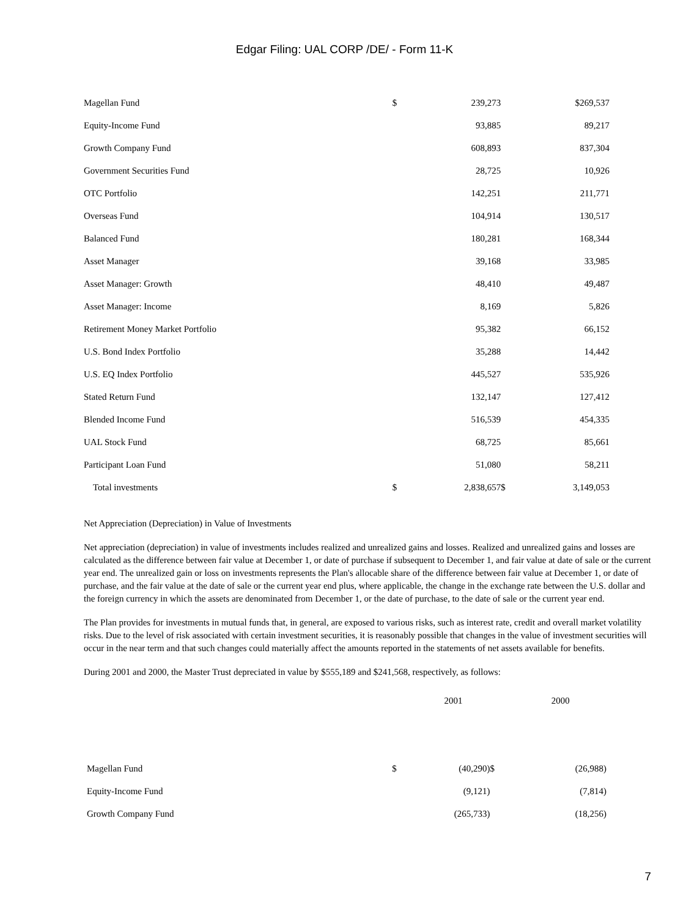Edgar Filing: UAL CORP /DE/ - Form 11-K
| Magellan Fund | $ | 239,273 | | $269,537 |
| Equity-Income Fund | | 93,885 | | 89,217 |
| Growth Company Fund | | 608,893 | | 837,304 |
| Government Securities Fund | | 28,725 | | 10,926 |
| OTC Portfolio | | 142,251 | | 211,771 |
| Overseas Fund | | 104,914 | | 130,517 |
| Balanced Fund | | 180,281 | | 168,344 |
| Asset Manager | | 39,168 | | 33,985 |
| Asset Manager: Growth | | 48,410 | | 49,487 |
| Asset Manager: Income | | 8,169 | | 5,826 |
| Retirement Money Market Portfolio | | 95,382 | | 66,152 |
| U.S. Bond Index Portfolio | | 35,288 | | 14,442 |
| U.S. EQ Index Portfolio | | 445,527 | | 535,926 |
| Stated Return Fund | | 132,147 | | 127,412 |
| Blended Income Fund | | 516,539 | | 454,335 |
| UAL Stock Fund | | 68,725 | | 85,661 |
| Participant Loan Fund | | 51,080 | | 58,211 |
| Total investments | $ | 2,838,657 | $ | 3,149,053 |
Net Appreciation (Depreciation) in Value of Investments
Net appreciation (depreciation) in value of investments includes realized and unrealized gains and losses. Realized and unrealized gains and losses are calculated as the difference between fair value at December 1, or date of purchase if subsequent to December 1, and fair value at date of sale or the current year end. The unrealized gain or loss on investments represents the Plan's allocable share of the difference between fair value at December 1, or date of purchase, and the fair value at the date of sale or the current year end plus, where applicable, the change in the exchange rate between the U.S. dollar and the foreign currency in which the assets are denominated from December 1, or the date of purchase, to the date of sale or the current year end.
The Plan provides for investments in mutual funds that, in general, are exposed to various risks, such as interest rate, credit and overall market volatility risks. Due to the level of risk associated with certain investment securities, it is reasonably possible that changes in the value of investment securities will occur in the near term and that such changes could materially affect the amounts reported in the statements of net assets available for benefits.
During 2001 and 2000, the Master Trust depreciated in value by $555,189 and $241,568, respectively, as follows:
| | | 2001 | | 2000 |
| Magellan Fund | $ | (40,290) | $ | (26,988) |
| Equity-Income Fund | | (9,121) | | (7,814) |
| Growth Company Fund | | (265,733) | | (18,256) |
7